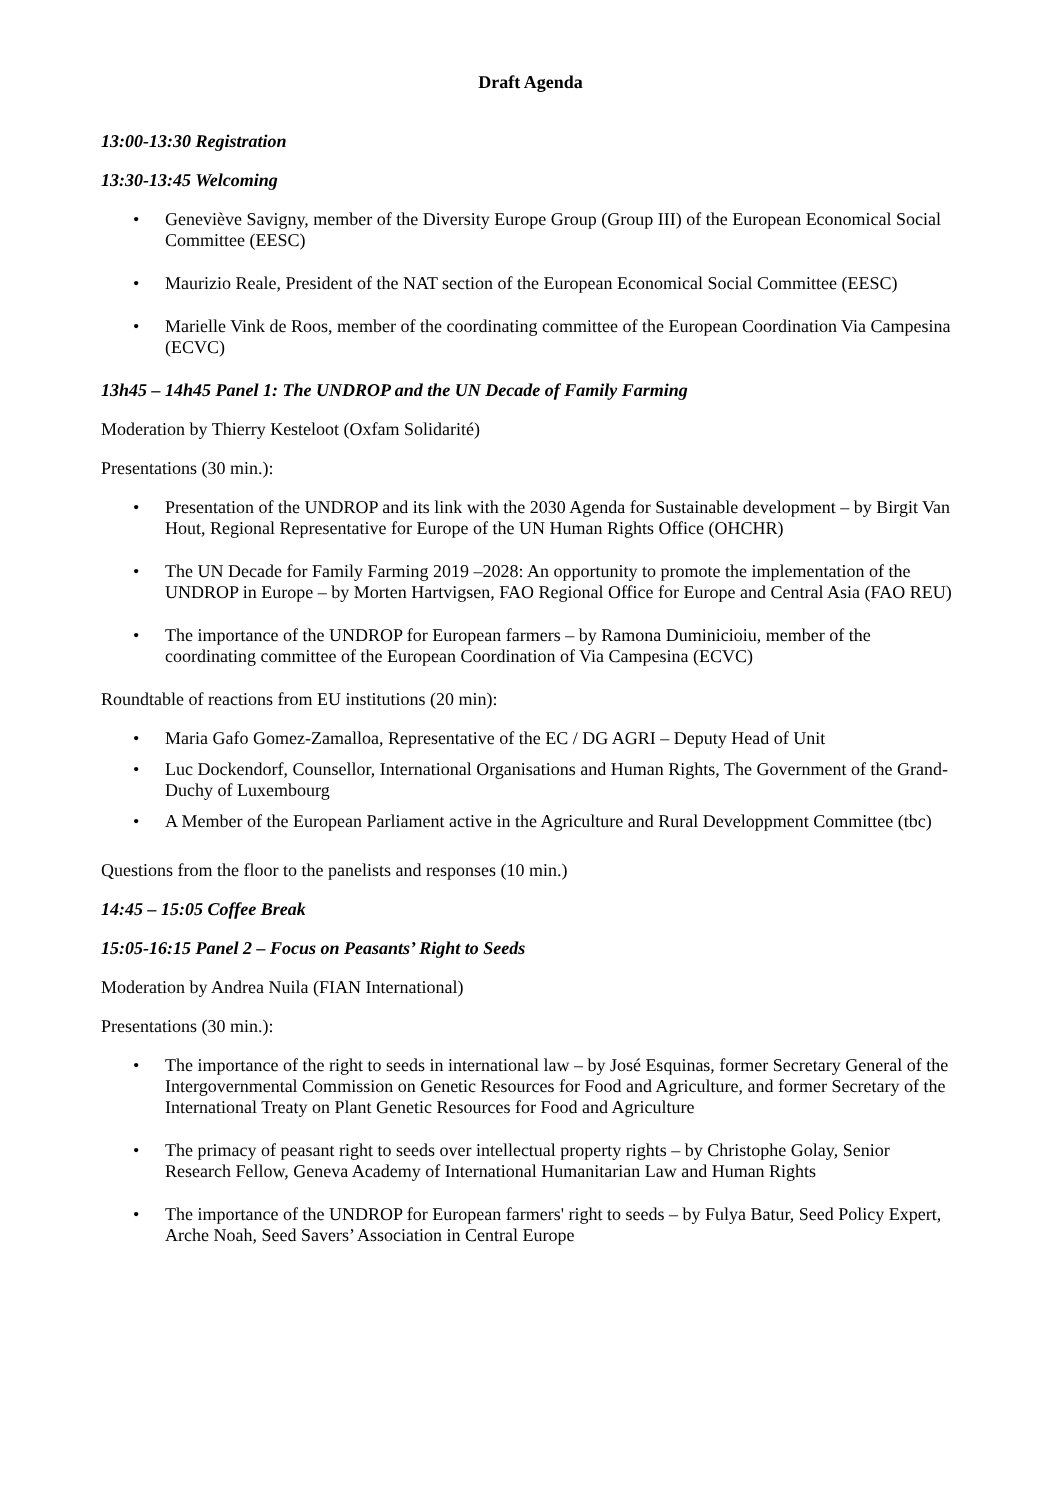Draft Agenda
13:00-13:30 Registration
13:30-13:45 Welcoming
• Geneviève Savigny, member of the Diversity Europe Group (Group III) of the European Economical Social Committee (EESC)
• Maurizio Reale, President of the NAT section of the European Economical Social Committee (EESC)
• Marielle Vink de Roos, member of the coordinating committee of the European Coordination Via Campesina (ECVC)
13h45 – 14h45 Panel 1: The UNDROP and the UN Decade of Family Farming
Moderation by Thierry Kesteloot (Oxfam Solidarité)
Presentations (30 min.):
• Presentation of the UNDROP and its link with the 2030 Agenda for Sustainable development – by Birgit Van Hout, Regional Representative for Europe of the UN Human Rights Office (OHCHR)
• The UN Decade for Family Farming 2019 –2028: An opportunity to promote the implementation of the UNDROP in Europe – by Morten Hartvigsen, FAO Regional Office for Europe and Central Asia (FAO REU)
• The importance of the UNDROP for European farmers – by Ramona Duminicioiu, member of the coordinating committee of the European Coordination of Via Campesina (ECVC)
Roundtable of reactions from EU institutions (20 min):
• Maria Gafo Gomez-Zamalloa, Representative of the EC / DG AGRI – Deputy Head of Unit
• Luc Dockendorf, Counsellor, International Organisations and Human Rights, The Government of the Grand-Duchy of Luxembourg
• A Member of the European Parliament active in the Agriculture and Rural Developpment Committee (tbc)
Questions from the floor to the panelists and responses (10 min.)
14:45 – 15:05 Coffee Break
15:05-16:15 Panel 2 – Focus on Peasants’ Right to Seeds
Moderation by Andrea Nuila (FIAN International)
Presentations (30 min.):
• The importance of the right to seeds in international law – by José Esquinas, former Secretary General of the Intergovernmental Commission on Genetic Resources for Food and Agriculture, and former Secretary of the International Treaty on Plant Genetic Resources for Food and Agriculture
• The primacy of peasant right to seeds over intellectual property rights – by Christophe Golay, Senior Research Fellow, Geneva Academy of International Humanitarian Law and Human Rights
• The importance of the UNDROP for European farmers' right to seeds – by Fulya Batur, Seed Policy Expert, Arche Noah, Seed Savers’ Association in Central Europe